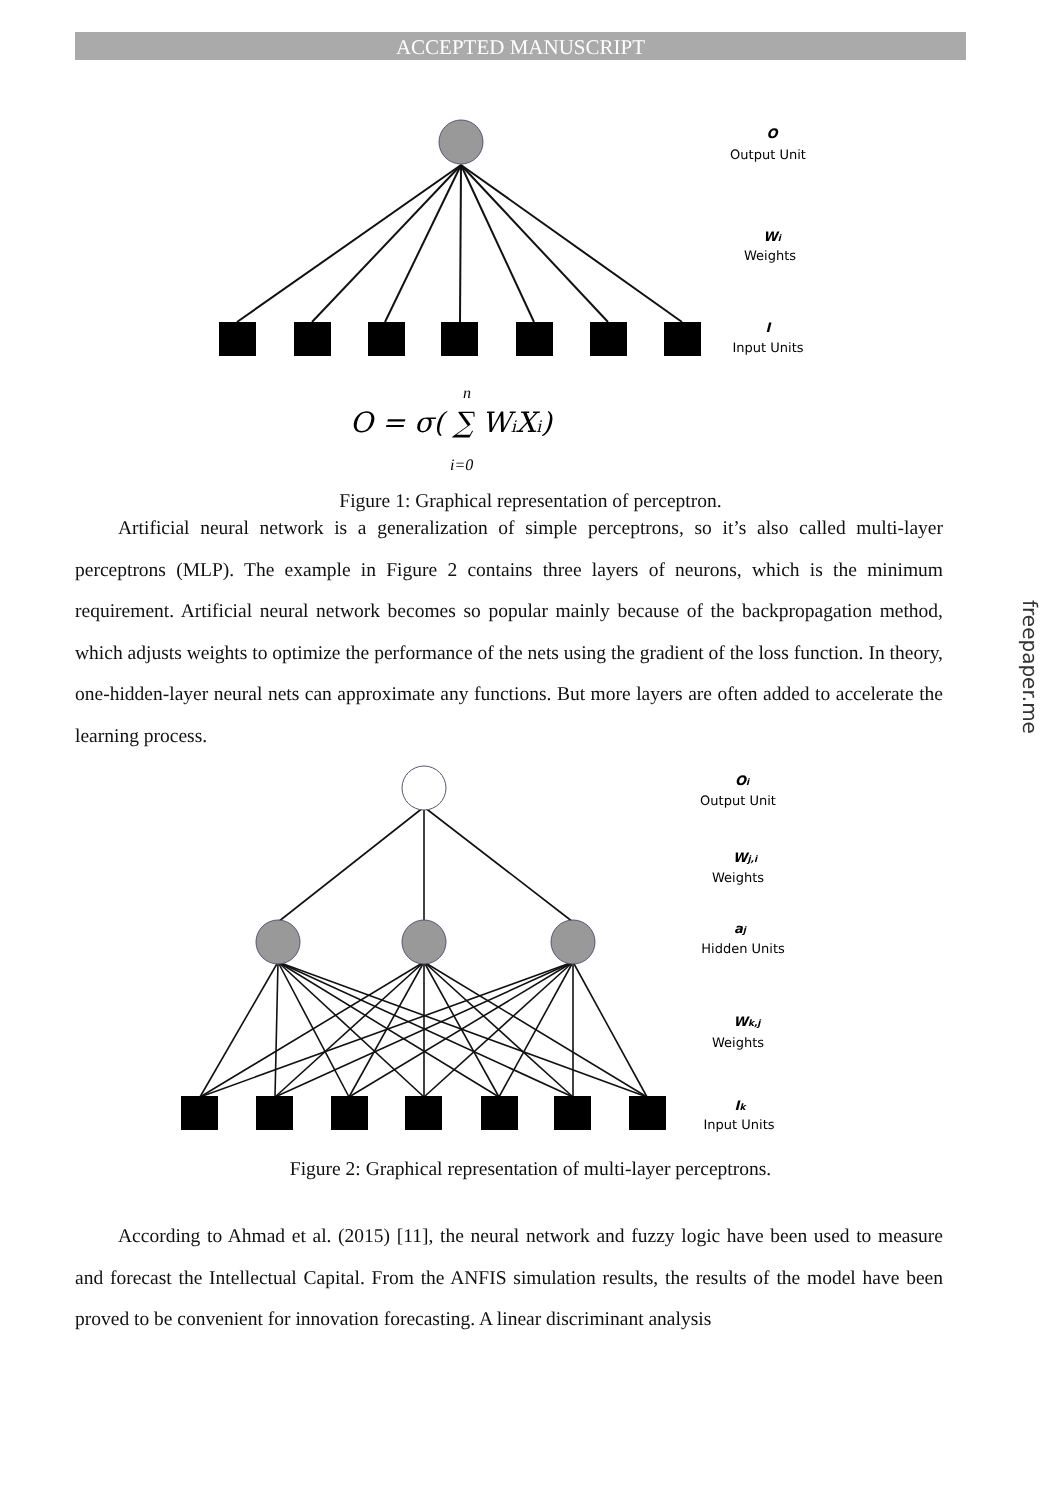ACCEPTED MANUSCRIPT
O
Output Unit
Wi
Weights
I
Input Units
O = σ( ∑ WiXi)
n
i=0
Figure 1: Graphical representation of perceptron.
Artificial neural network is a generalization of simple perceptrons, so it’s also called multi-layer perceptrons (MLP). The example in Figure 2 contains three layers of neurons, which is the minimum requirement. Artificial neural network becomes so popular mainly because of the backpropagation method, which adjusts weights to optimize the performance of the nets using the gradient of the loss function. In theory, one-hidden-layer neural nets can approximate any functions. But more layers are often added to accelerate the learning process.
Oi
Output Unit
Wj,i
Weights
aj
Hidden Units
Wk,j
Weights
Ik
Input Units
Figure 2: Graphical representation of multi-layer perceptrons.
According to Ahmad et al. (2015) [11], the neural network and fuzzy logic have been used to measure and forecast the Intellectual Capital. From the ANFIS simulation results, the results of the model have been proved to be convenient for innovation forecasting. A linear discriminant analysis
freepaper.me